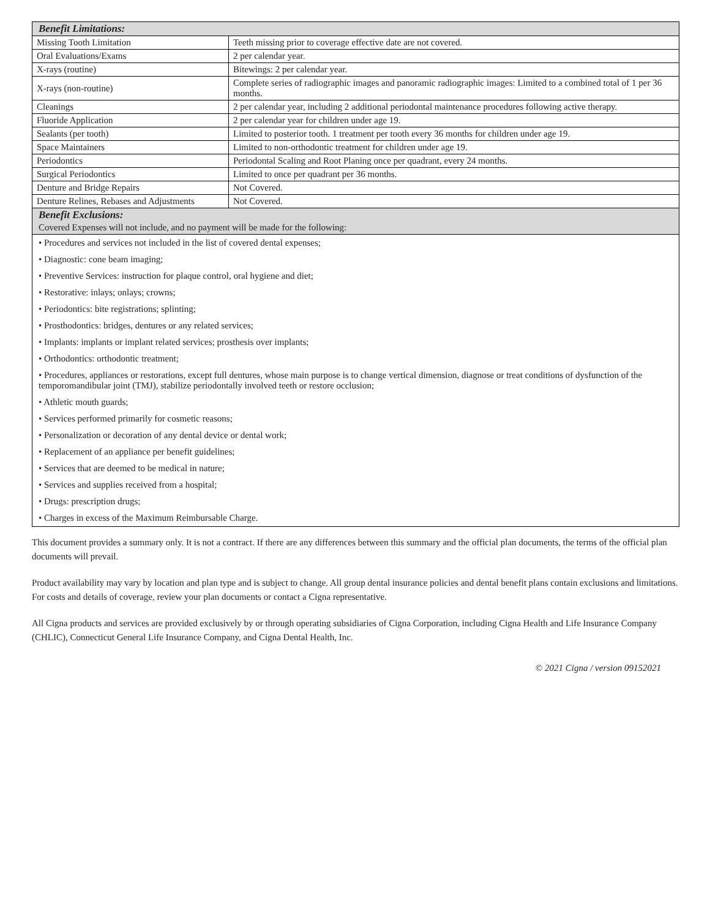| Benefit Limitations: | |
| --- | --- |
| Missing Tooth Limitation | Teeth missing prior to coverage effective date are not covered. |
| Oral Evaluations/Exams | 2 per calendar year. |
| X-rays (routine) | Bitewings: 2 per calendar year. |
| X-rays (non-routine) | Complete series of radiographic images and panoramic radiographic images: Limited to a combined total of 1 per 36 months. |
| Cleanings | 2 per calendar year, including 2 additional periodontal maintenance procedures following active therapy. |
| Fluoride Application | 2 per calendar year for children under age 19. |
| Sealants (per tooth) | Limited to posterior tooth. 1 treatment per tooth every 36 months for children under age 19. |
| Space Maintainers | Limited to non-orthodontic treatment for children under age 19. |
| Periodontics | Periodontal Scaling and Root Planing once per quadrant, every 24 months. |
| Surgical Periodontics | Limited to once per quadrant per 36 months. |
| Denture and Bridge Repairs | Not Covered. |
| Denture Relines, Rebases and Adjustments | Not Covered. |
| Benefit Exclusions: Covered Expenses will not include, and no payment will be made for the following: | |
• Procedures and services not included in the list of covered dental expenses;
• Diagnostic: cone beam imaging;
• Preventive Services: instruction for plaque control, oral hygiene and diet;
• Restorative: inlays; onlays; crowns;
• Periodontics: bite registrations; splinting;
• Prosthodontics: bridges, dentures or any related services;
• Implants: implants or implant related services; prosthesis over implants;
• Orthodontics: orthodontic treatment;
• Procedures, appliances or restorations, except full dentures, whose main purpose is to change vertical dimension, diagnose or treat conditions of dysfunction of the temporomandibular joint (TMJ), stabilize periodontally involved teeth or restore occlusion;
• Athletic mouth guards;
• Services performed primarily for cosmetic reasons;
• Personalization or decoration of any dental device or dental work;
• Replacement of an appliance per benefit guidelines;
• Services that are deemed to be medical in nature;
• Services and supplies received from a hospital;
• Drugs: prescription drugs;
• Charges in excess of the Maximum Reimbursable Charge.
This document provides a summary only. It is not a contract. If there are any differences between this summary and the official plan documents, the terms of the official plan documents will prevail.
Product availability may vary by location and plan type and is subject to change. All group dental insurance policies and dental benefit plans contain exclusions and limitations. For costs and details of coverage, review your plan documents or contact a Cigna representative.
All Cigna products and services are provided exclusively by or through operating subsidiaries of Cigna Corporation, including Cigna Health and Life Insurance Company (CHLIC), Connecticut General Life Insurance Company, and Cigna Dental Health, Inc.
© 2021 Cigna / version 09152021